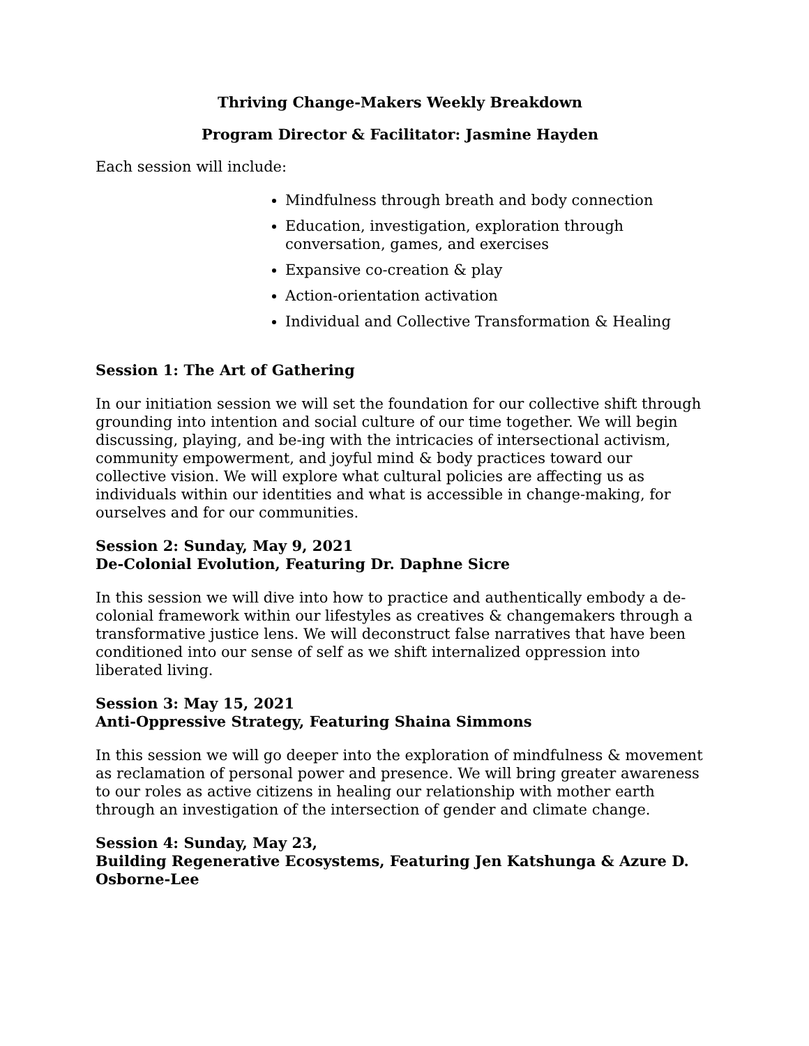Thriving Change-Makers Weekly Breakdown
Program Director & Facilitator: Jasmine Hayden
Each session will include:
Mindfulness through breath and body connection
Education, investigation, exploration through conversation, games, and exercises
Expansive co-creation & play
Action-orientation activation
Individual and Collective Transformation & Healing
Session 1: The Art of Gathering
In our initiation session we will set the foundation for our collective shift through grounding into intention and social culture of our time together. We will begin discussing, playing, and be-ing with the intricacies of intersectional activism, community empowerment, and joyful mind & body practices toward our collective vision. We will explore what cultural policies are affecting us as individuals within our identities and what is accessible in change-making, for ourselves and for our communities.
Session 2: Sunday, May 9, 2021
De-Colonial Evolution, Featuring Dr. Daphne Sicre
In this session we will dive into how to practice and authentically embody a de-colonial framework within our lifestyles as creatives & changemakers through a transformative justice lens. We will deconstruct false narratives that have been conditioned into our sense of self as we shift internalized oppression into liberated living.
Session 3: May 15, 2021
Anti-Oppressive Strategy, Featuring Shaina Simmons
In this session we will go deeper into the exploration of mindfulness & movement as reclamation of personal power and presence. We will bring greater awareness to our roles as active citizens in healing our relationship with mother earth through an investigation of the intersection of gender and climate change.
Session 4: Sunday, May 23,
Building Regenerative Ecosystems, Featuring Jen Katshunga & Azure D. Osborne-Lee